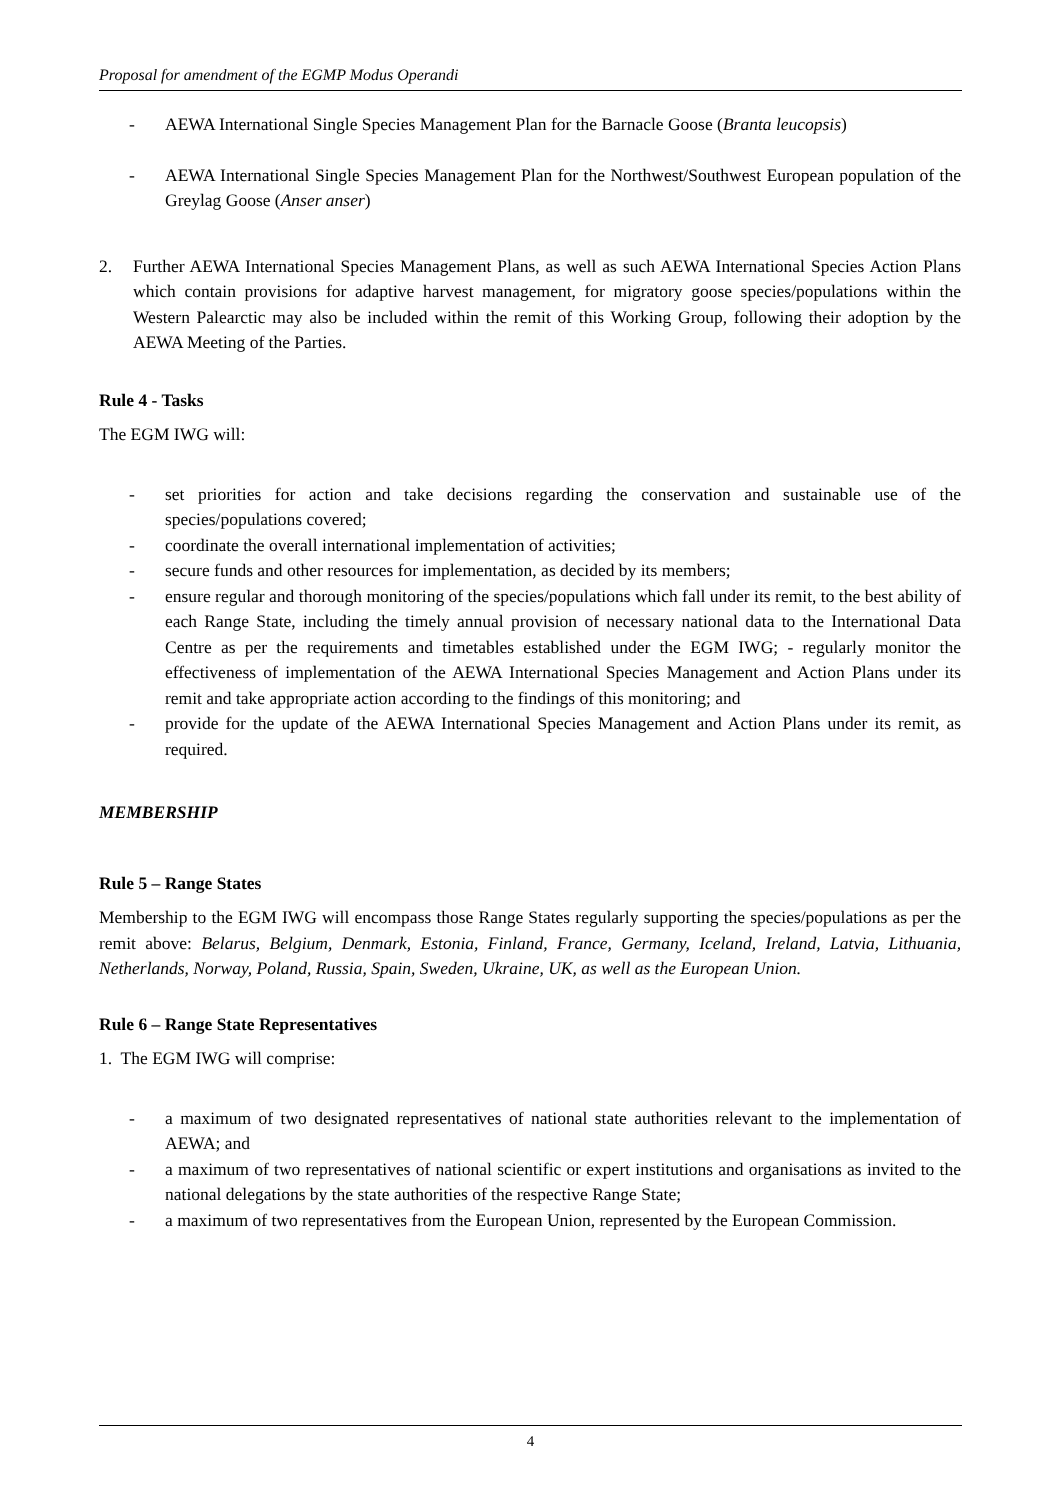Proposal for amendment of the EGMP Modus Operandi
- AEWA International Single Species Management Plan for the Barnacle Goose (Branta leucopsis)
- AEWA International Single Species Management Plan for the Northwest/Southwest European population of the Greylag Goose (Anser anser)
2. Further AEWA International Species Management Plans, as well as such AEWA International Species Action Plans which contain provisions for adaptive harvest management, for migratory goose species/populations within the Western Palearctic may also be included within the remit of this Working Group, following their adoption by the AEWA Meeting of the Parties.
Rule 4 - Tasks
The EGM IWG will:
- set priorities for action and take decisions regarding the conservation and sustainable use of the species/populations covered;
- coordinate the overall international implementation of activities;
- secure funds and other resources for implementation, as decided by its members;
- ensure regular and thorough monitoring of the species/populations which fall under its remit, to the best ability of each Range State, including the timely annual provision of necessary national data to the International Data Centre as per the requirements and timetables established under the EGM IWG; - regularly monitor the effectiveness of implementation of the AEWA International Species Management and Action Plans under its remit and take appropriate action according to the findings of this monitoring; and
- provide for the update of the AEWA International Species Management and Action Plans under its remit, as required.
MEMBERSHIP
Rule 5 – Range States
Membership to the EGM IWG will encompass those Range States regularly supporting the species/populations as per the remit above: Belarus, Belgium, Denmark, Estonia, Finland, France, Germany, Iceland, Ireland, Latvia, Lithuania, Netherlands, Norway, Poland, Russia, Spain, Sweden, Ukraine, UK, as well as the European Union.
Rule 6 – Range State Representatives
1. The EGM IWG will comprise:
- a maximum of two designated representatives of national state authorities relevant to the implementation of AEWA; and
- a maximum of two representatives of national scientific or expert institutions and organisations as invited to the national delegations by the state authorities of the respective Range State;
- a maximum of two representatives from the European Union, represented by the European Commission.
4